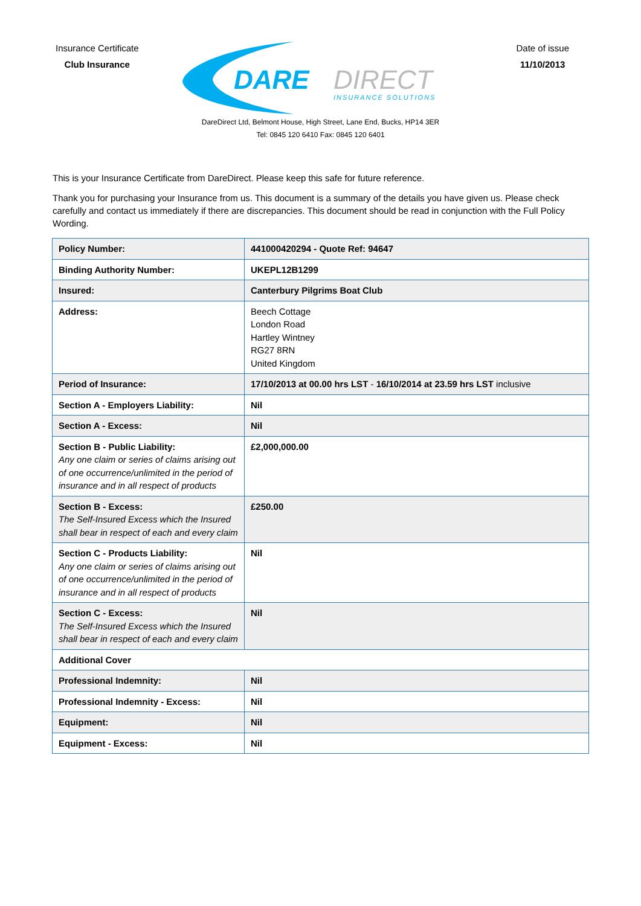Insurance Certificate
Club Insurance
DARE
DIRECT
INSURANCE SOLUTIONS
Date of issue
11/10/2013
DareDirect Ltd, Belmont House, High Street, Lane End, Bucks, HP14 3ER
Tel: 0845 120 6410 Fax: 0845 120 6401
This is your Insurance Certificate from DareDirect. Please keep this safe for future reference.
Thank you for purchasing your Insurance from us. This document is a summary of the details you have given us. Please check carefully and contact us immediately if there are discrepancies. This document should be read in conjunction with the Full Policy Wording.
| Policy Number: | 441000420294 - Quote Ref: 94647 |
| Binding Authority Number: | UKEPL12B1299 |
| Insured: | Canterbury Pilgrims Boat Club |
| Address: | Beech Cottage London Road Hartley Wintney RG27 8RN United Kingdom |
| Period of Insurance: | 17/10/2013 at 00.00 hrs LST - 16/10/2014 at 23.59 hrs LST inclusive |
| Section A - Employers Liability: | Nil |
| Section A - Excess: | Nil |
| Section B - Public Liability: Any one claim or series of claims arising out of one occurrence/unlimited in the period of insurance and in all respect of products | £2,000,000.00 |
| Section B - Excess: The Self-Insured Excess which the Insured shall bear in respect of each and every claim | £250.00 |
| Section C - Products Liability: Any one claim or series of claims arising out of one occurrence/unlimited in the period of insurance and in all respect of products | Nil |
| Section C - Excess: The Self-Insured Excess which the Insured shall bear in respect of each and every claim | Nil |
| Additional Cover | |
| Professional Indemnity: | Nil |
| Professional Indemnity - Excess: | Nil |
| Equipment: | Nil |
| Equipment - Excess: | Nil |